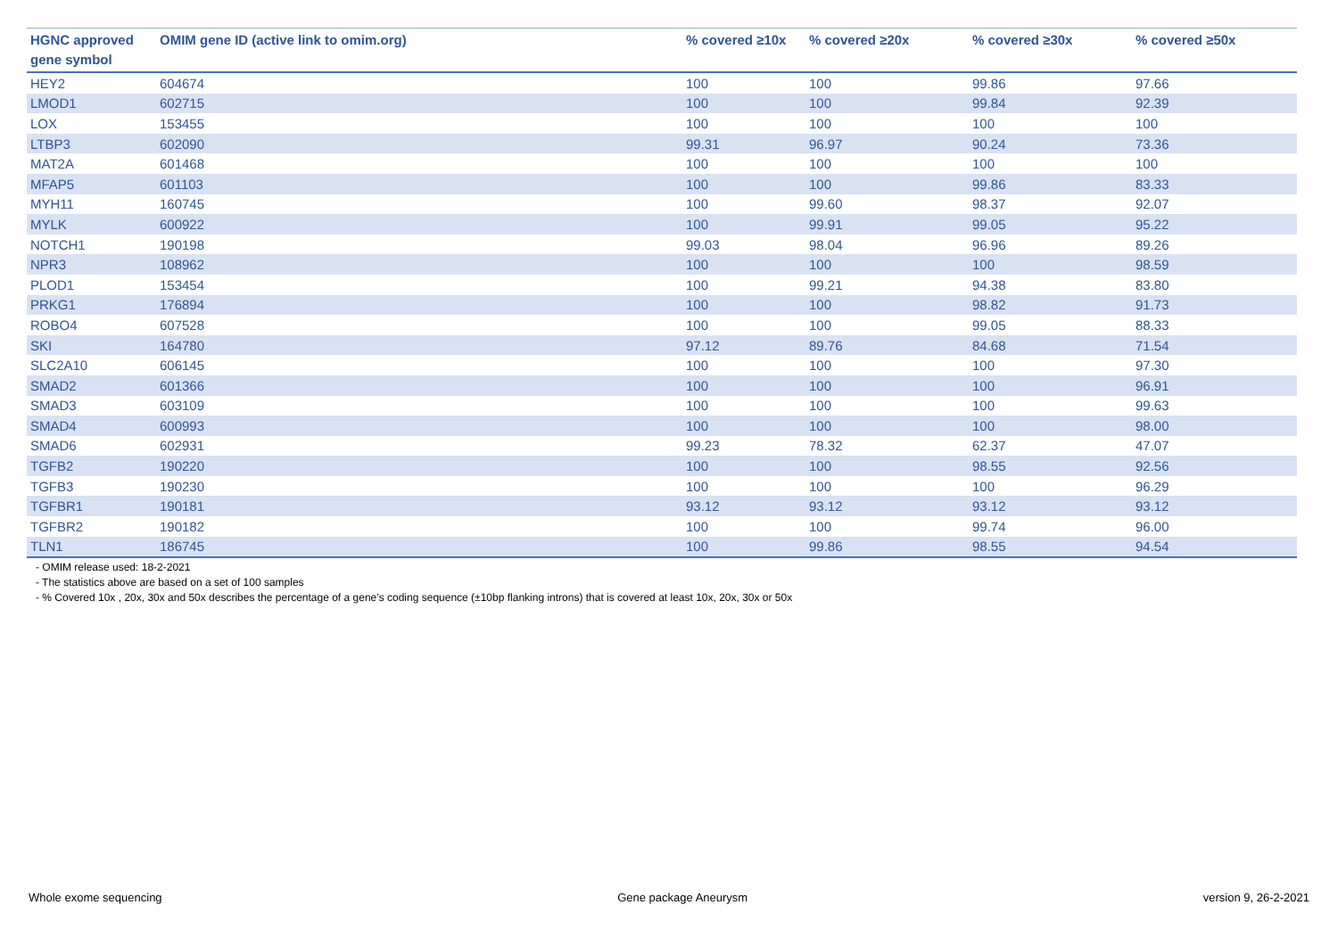| HGNC approved gene symbol | OMIM gene ID (active link to omim.org) | % covered ≥10x | % covered ≥20x | % covered ≥30x | % covered ≥50x |
| --- | --- | --- | --- | --- | --- |
| HEY2 | 604674 | 100 | 100 | 99.86 | 97.66 |
| LMOD1 | 602715 | 100 | 100 | 99.84 | 92.39 |
| LOX | 153455 | 100 | 100 | 100 | 100 |
| LTBP3 | 602090 | 99.31 | 96.97 | 90.24 | 73.36 |
| MAT2A | 601468 | 100 | 100 | 100 | 100 |
| MFAP5 | 601103 | 100 | 100 | 99.86 | 83.33 |
| MYH11 | 160745 | 100 | 99.60 | 98.37 | 92.07 |
| MYLK | 600922 | 100 | 99.91 | 99.05 | 95.22 |
| NOTCH1 | 190198 | 99.03 | 98.04 | 96.96 | 89.26 |
| NPR3 | 108962 | 100 | 100 | 100 | 98.59 |
| PLOD1 | 153454 | 100 | 99.21 | 94.38 | 83.80 |
| PRKG1 | 176894 | 100 | 100 | 98.82 | 91.73 |
| ROBO4 | 607528 | 100 | 100 | 99.05 | 88.33 |
| SKI | 164780 | 97.12 | 89.76 | 84.68 | 71.54 |
| SLC2A10 | 606145 | 100 | 100 | 100 | 97.30 |
| SMAD2 | 601366 | 100 | 100 | 100 | 96.91 |
| SMAD3 | 603109 | 100 | 100 | 100 | 99.63 |
| SMAD4 | 600993 | 100 | 100 | 100 | 98.00 |
| SMAD6 | 602931 | 99.23 | 78.32 | 62.37 | 47.07 |
| TGFB2 | 190220 | 100 | 100 | 98.55 | 92.56 |
| TGFB3 | 190230 | 100 | 100 | 100 | 96.29 |
| TGFBR1 | 190181 | 93.12 | 93.12 | 93.12 | 93.12 |
| TGFBR2 | 190182 | 100 | 100 | 99.74 | 96.00 |
| TLN1 | 186745 | 100 | 99.86 | 98.55 | 94.54 |
- OMIM release used: 18-2-2021
- The statistics above are based on a set of 100 samples
- % Covered 10x , 20x, 30x and 50x describes the percentage of a gene’s coding sequence (±10bp flanking introns) that is covered at least 10x, 20x, 30x or 50x
Whole exome sequencing Gene package Aneurysm version 9, 26-2-2021